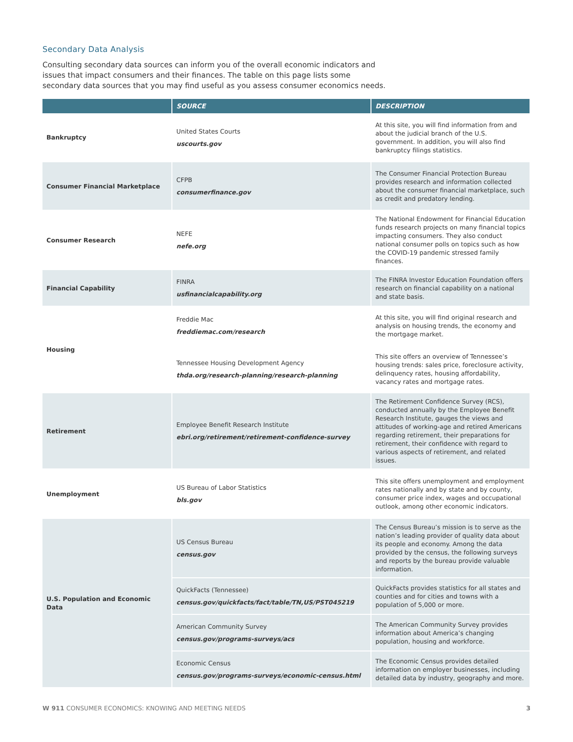Secondary Data Analysis
Consulting secondary data sources can inform you of the overall economic indicators and issues that impact consumers and their finances. The table on this page lists some secondary data sources that you may find useful as you assess consumer economics needs.
| | SOURCE | DESCRIPTION |
| --- | --- | --- |
| Bankruptcy | United States Courts uscourts.gov | At this site, you will find information from and about the judicial branch of the U.S. government. In addition, you will also find bankruptcy filings statistics. |
| Consumer Financial Marketplace | CFPB consumerfinance.gov | The Consumer Financial Protection Bureau provides research and information collected about the consumer financial marketplace, such as credit and predatory lending. |
| Consumer Research | NEFE nefe.org | The National Endowment for Financial Education funds research projects on many financial topics impacting consumers. They also conduct national consumer polls on topics such as how the COVID-19 pandemic stressed family finances. |
| Financial Capability | FINRA usfinancialcapability.org | The FINRA Investor Education Foundation offers research on financial capability on a national and state basis. |
| Housing | Freddie Mac freddiemac.com/research | At this site, you will find original research and analysis on housing trends, the economy and the mortgage market. |
| | Tennessee Housing Development Agency thda.org/research-planning/research-planning | This site offers an overview of Tennessee’s housing trends: sales price, foreclosure activity, delinquency rates, housing affordability, vacancy rates and mortgage rates. |
| Retirement | Employee Benefit Research Institute ebri.org/retirement/retirement-confidence-survey | The Retirement Confidence Survey (RCS), conducted annually by the Employee Benefit Research Institute, gauges the views and attitudes of working-age and retired Americans regarding retirement, their preparations for retirement, their confidence with regard to various aspects of retirement, and related issues. |
| Unemployment | US Bureau of Labor Statistics bls.gov | This site offers unemployment and employment rates nationally and by state and by county, consumer price index, wages and occupational outlook, among other economic indicators. |
| U.S. Population and Economic Data | US Census Bureau census.gov | The Census Bureau’s mission is to serve as the nation’s leading provider of quality data about its people and economy. Among the data provided by the census, the following surveys and reports by the bureau provide valuable information. |
| | QuickFacts (Tennessee) census.gov/quickfacts/fact/table/TN,US/PST045219 | QuickFacts provides statistics for all states and counties and for cities and towns with a population of 5,000 or more. |
| | American Community Survey census.gov/programs-surveys/acs | The American Community Survey provides information about America’s changing population, housing and workforce. |
| | Economic Census census.gov/programs-surveys/economic-census.html | The Economic Census provides detailed information on employer businesses, including detailed data by industry, geography and more. |
W 911 CONSUMER ECONOMICS: KNOWING AND MEETING NEEDS 3